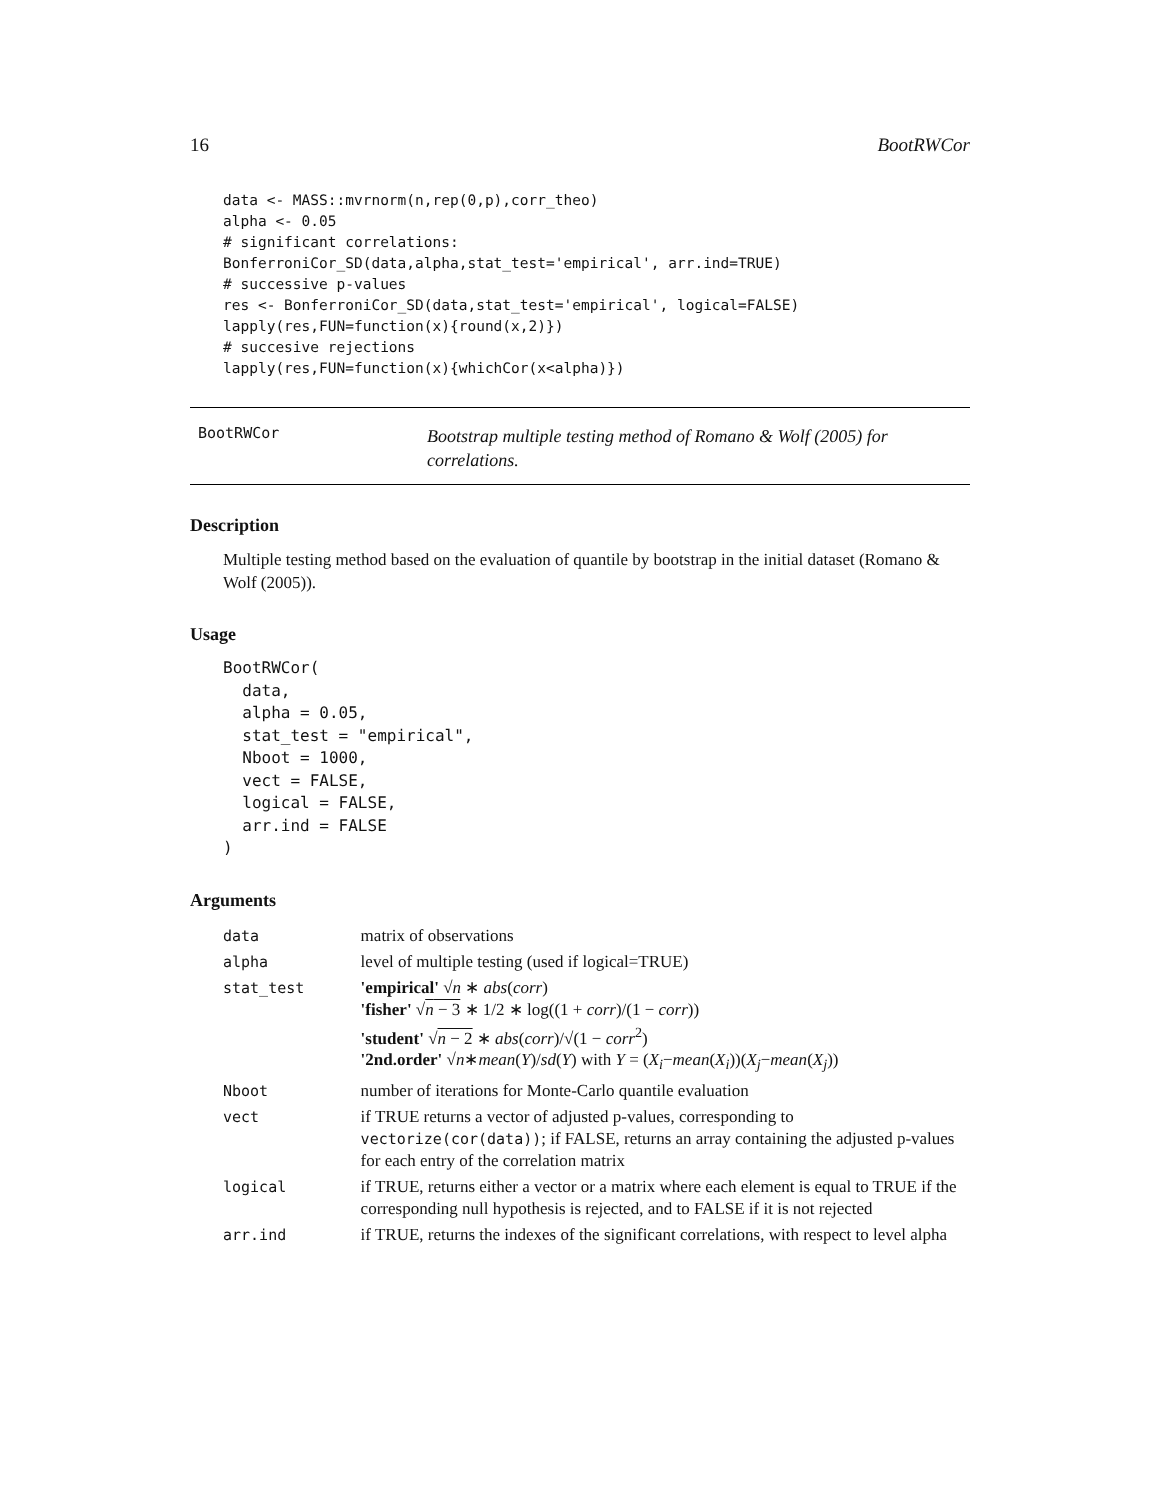16 BootRWCor
data <- MASS::mvrnorm(n,rep(0,p),corr_theo)
alpha <- 0.05
# significant correlations:
BonferroniCor_SD(data,alpha,stat_test='empirical', arr.ind=TRUE)
# successive p-values
res <- BonferroniCor_SD(data,stat_test='empirical', logical=FALSE)
lapply(res,FUN=function(x){round(x,2)})
# succesive rejections
lapply(res,FUN=function(x){whichCor(x<alpha)})
BootRWCor
Bootstrap multiple testing method of Romano & Wolf (2005) for correlations.
Description
Multiple testing method based on the evaluation of quantile by bootstrap in the initial dataset (Romano & Wolf (2005)).
Usage
BootRWCor(
  data,
  alpha = 0.05,
  stat_test = "empirical",
  Nboot = 1000,
  vect = FALSE,
  logical = FALSE,
  arr.ind = FALSE
)
Arguments
| data | matrix of observations |
| alpha | level of multiple testing (used if logical=TRUE) |
| stat_test | 'empirical' √ n ∗ abs ( corr ) 'fisher' √ n − 3 ∗ 1/2 ∗ log((1 + corr )/(1 − corr )) 'student' √ n − 2 ∗ abs ( corr )/√(1 − corr<sup>2</sup>) '2nd.order' √ n ∗ mean ( Y )/ sd ( Y ) with Y = ( X<sub>i</sub> − mean ( X<sub>i</sub> ))( X<sub>j</sub> − mean ( X<sub>j</sub> )) |
| Nboot | number of iterations for Monte-Carlo quantile evaluation |
| vect | if TRUE returns a vector of adjusted p-values, corresponding to vectorize(cor(data)) ; if FALSE, returns an array containing the adjusted p-values for each entry of the correlation matrix |
| logical | if TRUE, returns either a vector or a matrix where each element is equal to TRUE if the corresponding null hypothesis is rejected, and to FALSE if it is not rejected |
| arr.ind | if TRUE, returns the indexes of the significant correlations, with respect to level alpha |